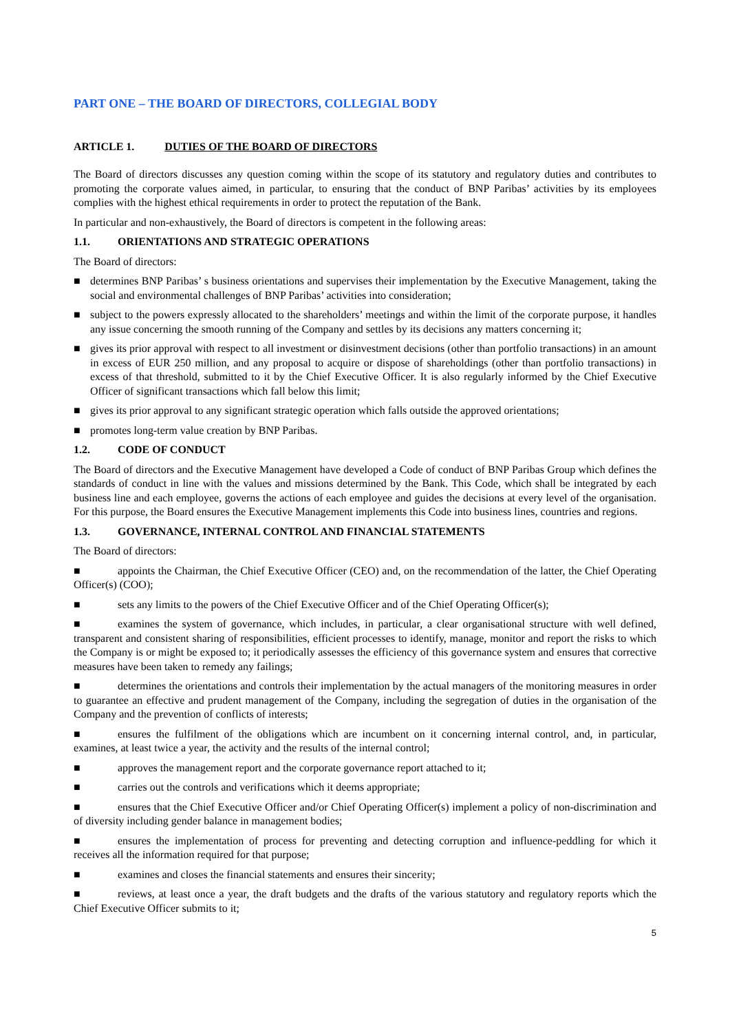PART ONE – THE BOARD OF DIRECTORS, COLLEGIAL BODY
ARTICLE 1. DUTIES OF THE BOARD OF DIRECTORS
The Board of directors discusses any question coming within the scope of its statutory and regulatory duties and contributes to promoting the corporate values aimed, in particular, to ensuring that the conduct of BNP Paribas’ activities by its employees complies with the highest ethical requirements in order to protect the reputation of the Bank.
In particular and non-exhaustively, the Board of directors is competent in the following areas:
1.1. ORIENTATIONS AND STRATEGIC OPERATIONS
The Board of directors:
■ determines BNP Paribas’ s business orientations and supervises their implementation by the Executive Management, taking the social and environmental challenges of BNP Paribas’ activities into consideration;
■ subject to the powers expressly allocated to the shareholders’ meetings and within the limit of the corporate purpose, it handles any issue concerning the smooth running of the Company and settles by its decisions any matters concerning it;
■ gives its prior approval with respect to all investment or disinvestment decisions (other than portfolio transactions) in an amount in excess of EUR 250 million, and any proposal to acquire or dispose of shareholdings (other than portfolio transactions) in excess of that threshold, submitted to it by the Chief Executive Officer. It is also regularly informed by the Chief Executive Officer of significant transactions which fall below this limit;
■ gives its prior approval to any significant strategic operation which falls outside the approved orientations;
■ promotes long-term value creation by BNP Paribas.
1.2. CODE OF CONDUCT
The Board of directors and the Executive Management have developed a Code of conduct of BNP Paribas Group which defines the standards of conduct in line with the values and missions determined by the Bank. This Code, which shall be integrated by each business line and each employee, governs the actions of each employee and guides the decisions at every level of the organisation. For this purpose, the Board ensures the Executive Management implements this Code into business lines, countries and regions.
1.3. GOVERNANCE, INTERNAL CONTROL AND FINANCIAL STATEMENTS
The Board of directors:
■ appoints the Chairman, the Chief Executive Officer (CEO) and, on the recommendation of the latter, the Chief Operating Officer(s) (COO);
■ sets any limits to the powers of the Chief Executive Officer and of the Chief Operating Officer(s);
■ examines the system of governance, which includes, in particular, a clear organisational structure with well defined, transparent and consistent sharing of responsibilities, efficient processes to identify, manage, monitor and report the risks to which the Company is or might be exposed to; it periodically assesses the efficiency of this governance system and ensures that corrective measures have been taken to remedy any failings;
■ determines the orientations and controls their implementation by the actual managers of the monitoring measures in order to guarantee an effective and prudent management of the Company, including the segregation of duties in the organisation of the Company and the prevention of conflicts of interests;
■ ensures the fulfilment of the obligations which are incumbent on it concerning internal control, and, in particular, examines, at least twice a year, the activity and the results of the internal control;
■ approves the management report and the corporate governance report attached to it;
■ carries out the controls and verifications which it deems appropriate;
■ ensures that the Chief Executive Officer and/or Chief Operating Officer(s) implement a policy of non-discrimination and of diversity including gender balance in management bodies;
■ ensures the implementation of process for preventing and detecting corruption and influence-peddling for which it receives all the information required for that purpose;
■ examines and closes the financial statements and ensures their sincerity;
■ reviews, at least once a year, the draft budgets and the drafts of the various statutory and regulatory reports which the Chief Executive Officer submits to it;
5